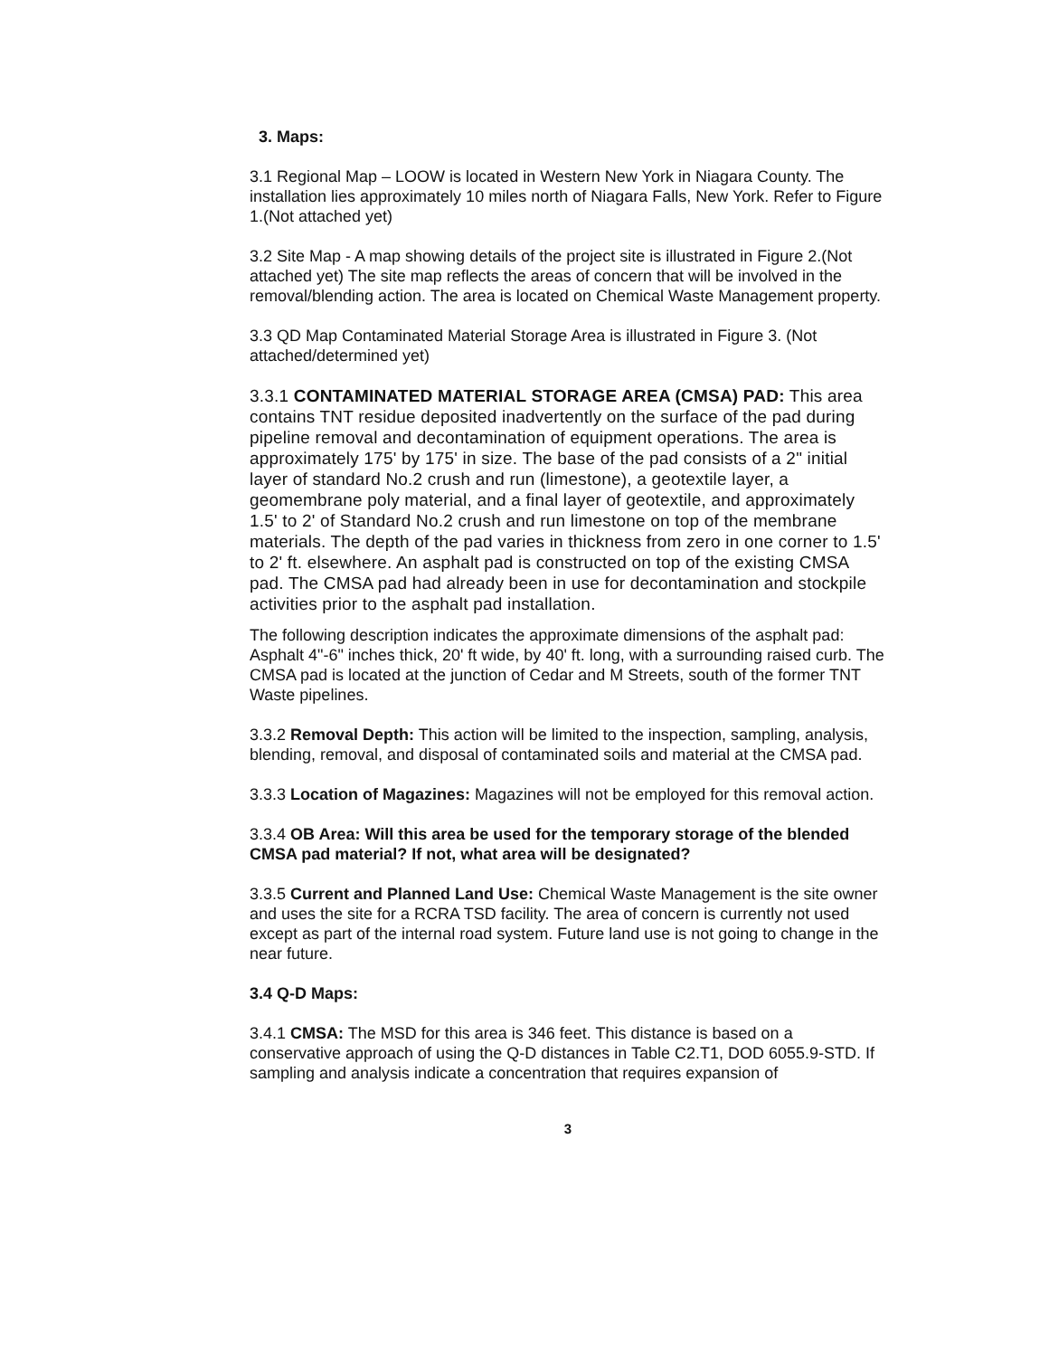3. Maps:
3.1 Regional Map – LOOW is located in Western New York in Niagara County. The installation lies approximately 10 miles north of Niagara Falls, New York. Refer to Figure 1.(Not attached yet)
3.2 Site Map - A map showing details of the project site is illustrated in Figure 2.(Not attached yet) The site map reflects the areas of concern that will be involved in the removal/blending action. The area is located on Chemical Waste Management property.
3.3 QD Map Contaminated Material Storage Area is illustrated in Figure 3. (Not attached/determined yet)
3.3.1 CONTAMINATED MATERIAL STORAGE AREA (CMSA) PAD: This area contains TNT residue deposited inadvertently on the surface of the pad during pipeline removal and decontamination of equipment operations. The area is approximately 175' by 175' in size. The base of the pad consists of a 2" initial layer of standard No.2 crush and run (limestone), a geotextile layer, a geomembrane poly material, and a final layer of geotextile, and approximately 1.5' to 2' of Standard No.2 crush and run limestone on top of the membrane materials. The depth of the pad varies in thickness from zero in one corner to 1.5' to 2' ft. elsewhere. An asphalt pad is constructed on top of the existing CMSA pad. The CMSA pad had already been in use for decontamination and stockpile activities prior to the asphalt pad installation.
The following description indicates the approximate dimensions of the asphalt pad: Asphalt 4"-6" inches thick, 20' ft wide, by 40' ft. long, with a surrounding raised curb. The CMSA pad is located at the junction of Cedar and M Streets, south of the former TNT Waste pipelines.
3.3.2 Removal Depth: This action will be limited to the inspection, sampling, analysis, blending, removal, and disposal of contaminated soils and material at the CMSA pad.
3.3.3 Location of Magazines: Magazines will not be employed for this removal action.
3.3.4 OB Area: Will this area be used for the temporary storage of the blended CMSA pad material? If not, what area will be designated?
3.3.5 Current and Planned Land Use: Chemical Waste Management is the site owner and uses the site for a RCRA TSD facility. The area of concern is currently not used except as part of the internal road system. Future land use is not going to change in the near future.
3.4 Q-D Maps:
3.4.1 CMSA: The MSD for this area is 346 feet. This distance is based on a conservative approach of using the Q-D distances in Table C2.T1, DOD 6055.9-STD. If sampling and analysis indicate a concentration that requires expansion of
3